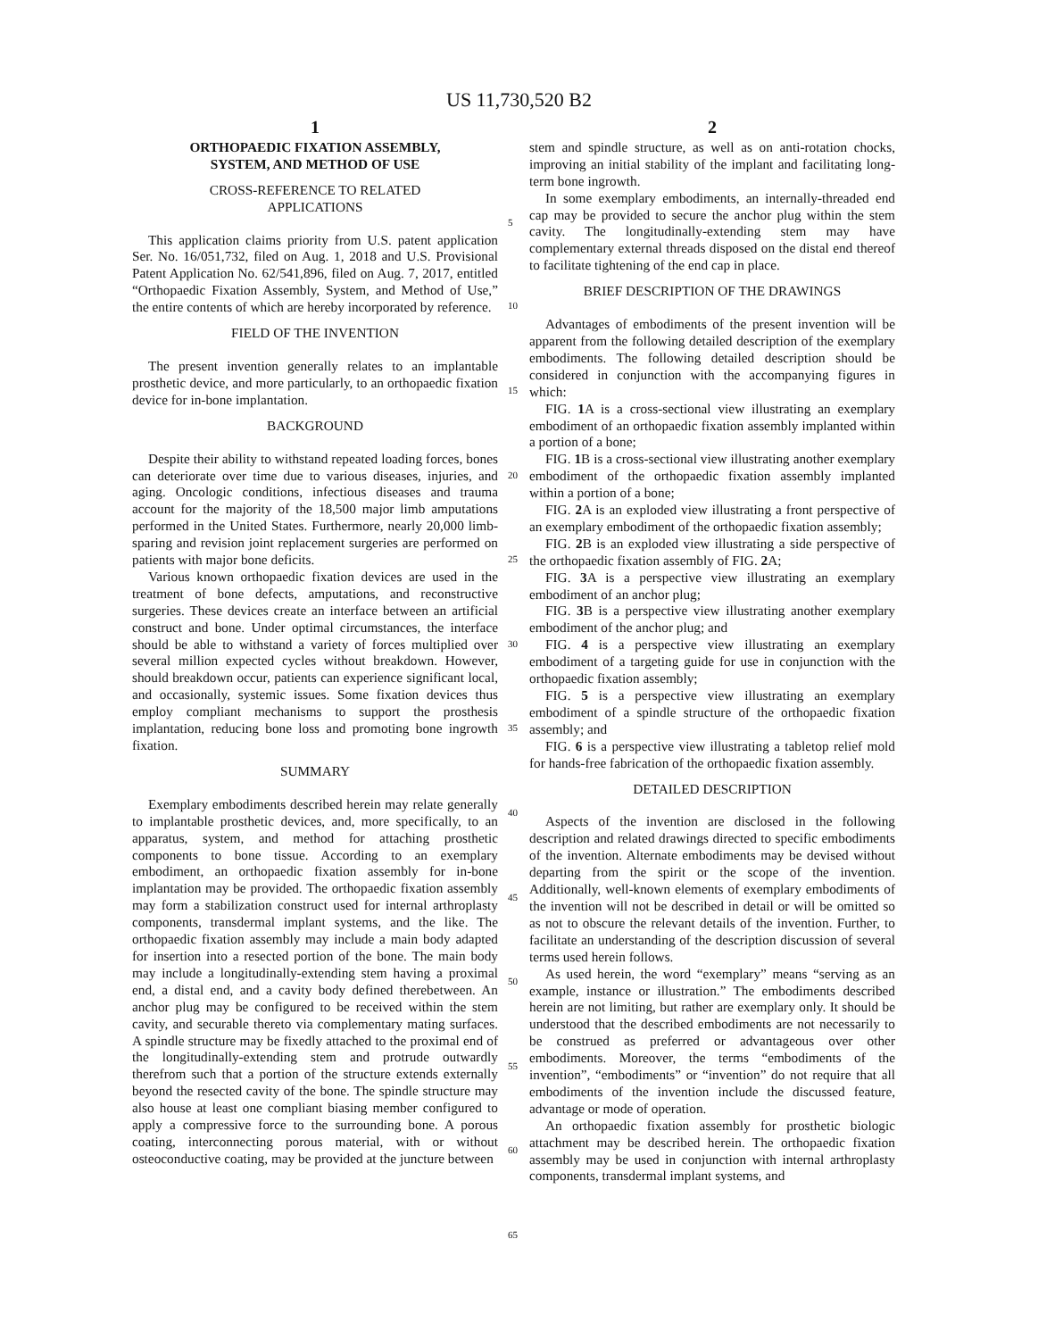US 11,730,520 B2
1
ORTHOPAEDIC FIXATION ASSEMBLY,
SYSTEM, AND METHOD OF USE
CROSS-REFERENCE TO RELATED
APPLICATIONS
This application claims priority from U.S. patent application Ser. No. 16/051,732, filed on Aug. 1, 2018 and U.S. Provisional Patent Application No. 62/541,896, filed on Aug. 7, 2017, entitled “Orthopaedic Fixation Assembly, System, and Method of Use,” the entire contents of which are hereby incorporated by reference.
FIELD OF THE INVENTION
The present invention generally relates to an implantable prosthetic device, and more particularly, to an orthopaedic fixation device for in-bone implantation.
BACKGROUND
Despite their ability to withstand repeated loading forces, bones can deteriorate over time due to various diseases, injuries, and aging. Oncologic conditions, infectious diseases and trauma account for the majority of the 18,500 major limb amputations performed in the United States. Furthermore, nearly 20,000 limb-sparing and revision joint replacement surgeries are performed on patients with major bone deficits.
Various known orthopaedic fixation devices are used in the treatment of bone defects, amputations, and reconstructive surgeries. These devices create an interface between an artificial construct and bone. Under optimal circumstances, the interface should be able to withstand a variety of forces multiplied over several million expected cycles without breakdown. However, should breakdown occur, patients can experience significant local, and occasionally, systemic issues. Some fixation devices thus employ compliant mechanisms to support the prosthesis implantation, reducing bone loss and promoting bone ingrowth fixation.
SUMMARY
Exemplary embodiments described herein may relate generally to implantable prosthetic devices, and, more specifically, to an apparatus, system, and method for attaching prosthetic components to bone tissue. According to an exemplary embodiment, an orthopaedic fixation assembly for in-bone implantation may be provided. The orthopaedic fixation assembly may form a stabilization construct used for internal arthroplasty components, transdermal implant systems, and the like. The orthopaedic fixation assembly may include a main body adapted for insertion into a resected portion of the bone. The main body may include a longitudinally-extending stem having a proximal end, a distal end, and a cavity body defined therebetween. An anchor plug may be configured to be received within the stem cavity, and securable thereto via complementary mating surfaces. A spindle structure may be fixedly attached to the proximal end of the longitudinally-extending stem and protrude outwardly therefrom such that a portion of the structure extends externally beyond the resected cavity of the bone. The spindle structure may also house at least one compliant biasing member configured to apply a compressive force to the surrounding bone. A porous coating, interconnecting porous material, with or without osteoconductive coating, may be provided at the juncture between
2
stem and spindle structure, as well as on anti-rotation chocks, improving an initial stability of the implant and facilitating long-term bone ingrowth.
In some exemplary embodiments, an internally-threaded end cap may be provided to secure the anchor plug within the stem cavity. The longitudinally-extending stem may have complementary external threads disposed on the distal end thereof to facilitate tightening of the end cap in place.
BRIEF DESCRIPTION OF THE DRAWINGS
Advantages of embodiments of the present invention will be apparent from the following detailed description of the exemplary embodiments. The following detailed description should be considered in conjunction with the accompanying figures in which:
FIG. 1 A is a cross-sectional view illustrating an exemplary embodiment of an orthopaedic fixation assembly implanted within a portion of a bone;
FIG. 1 B is a cross-sectional view illustrating another exemplary embodiment of the orthopaedic fixation assembly implanted within a portion of a bone;
FIG. 2 A is an exploded view illustrating a front perspective of an exemplary embodiment of the orthopaedic fixation assembly;
FIG. 2 B is an exploded view illustrating a side perspective of the orthopaedic fixation assembly of FIG. 2 A;
FIG. 3 A is a perspective view illustrating an exemplary embodiment of an anchor plug;
FIG. 3 B is a perspective view illustrating another exemplary embodiment of the anchor plug; and
FIG. 4 is a perspective view illustrating an exemplary embodiment of a targeting guide for use in conjunction with the orthopaedic fixation assembly;
FIG. 5 is a perspective view illustrating an exemplary embodiment of a spindle structure of the orthopaedic fixation assembly; and
FIG. 6 is a perspective view illustrating a tabletop relief mold for hands-free fabrication of the orthopaedic fixation assembly.
DETAILED DESCRIPTION
Aspects of the invention are disclosed in the following description and related drawings directed to specific embodiments of the invention. Alternate embodiments may be devised without departing from the spirit or the scope of the invention. Additionally, well-known elements of exemplary embodiments of the invention will not be described in detail or will be omitted so as not to obscure the relevant details of the invention. Further, to facilitate an understanding of the description discussion of several terms used herein follows.
As used herein, the word “exemplary” means “serving as an example, instance or illustration.” The embodiments described herein are not limiting, but rather are exemplary only. It should be understood that the described embodiments are not necessarily to be construed as preferred or advantageous over other embodiments. Moreover, the terms “embodiments of the invention”, “embodiments” or “invention” do not require that all embodiments of the invention include the discussed feature, advantage or mode of operation.
An orthopaedic fixation assembly for prosthetic biologic attachment may be described herein. The orthopaedic fixation assembly may be used in conjunction with internal arthroplasty components, transdermal implant systems, and
5
10
15
20
25
30
35
40
45
50
55
60
65